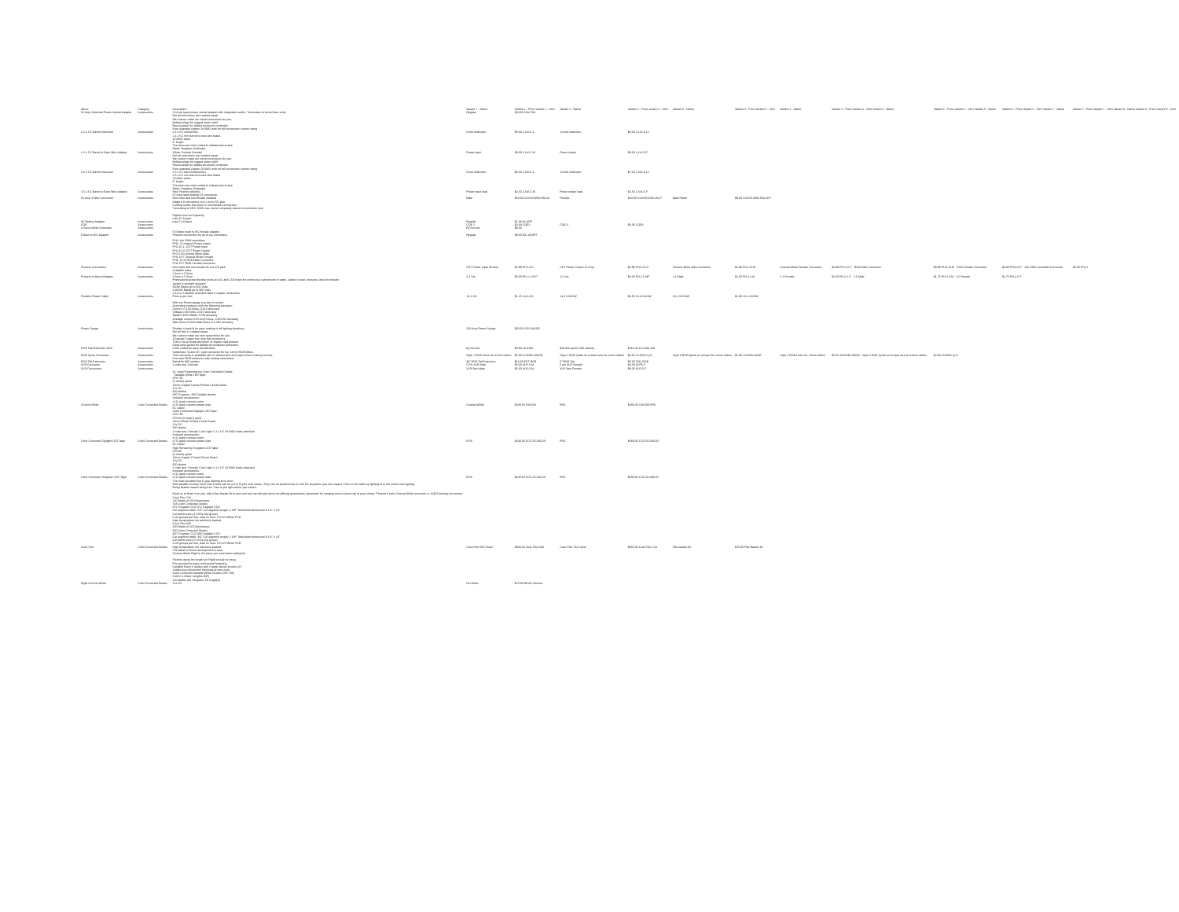| Name | Category | Description | Variant 1 - Name | Variant 1 - Price Variant 1 - SKU | Variant 2 - Name | Variant 2 - Price Variant 2 - SKU | Variant 3 - Name | Variant 3 - Price Variant 3 - SKU | Variant 4 - Name | Variant 4 - Price Variant 4 - SKU Variant 5 - Name | Variant 5 - Price Variant 5 - SKU Variant 6 - Name | Variant 6 - Price Variant 6 - SKU Variant 7 - Name | Variant 7 - Price Variant 7 - SKU Variant 8 - Name Variant 8 - Price Variant 8 - SKU |
| --- | --- | --- | --- | --- | --- | --- | --- | --- | --- | --- | --- | --- | --- |
| 10 Amp Switched Power Socket Adapter | Accessories | 10 Amp fused power socket adapter with integrated switch. Terminates to tinned bare ends | Regular | $20.00 10A-PSA | | | | | | | | | |
| 2.1 x 5.5 Barrel Extension | Accessories | Not all extensions are created equal. We custom make our barrel extensions for you. Molded plugs for rugged strain relief Round jacket for added conductor protection Pure stranded copper 18 AWG wire for full conversion current rating 2.1 x 5.5 connectors | 6 foot extension | $5.00 2.1x5.5-6 | 12 foot extension | $6.00 2.1x5.5-12 | | | | | | | |
| 2.1 x 5.5 Barrel to Bare Wire Adapter | Accessories | 2.1 x 5.5 mm barrel to bare wire leads. 18 AWG cable 6" length The wires are color coded to indicate barrel size. Black: Negative (Cathode) White: Positive (Anode) | Power input | $3.00 2.1x5.5-M | Power output | $3.00 2.1x5.5-F | | | | | | | |
| 2.5 x 5.5 Barrel Extension | Accessories | Not all extensions are created equal. We custom make our barrel extensions for you. Molded plugs for rugged strain relief Round jacket for added conductor protection Pure stranded copper 18 AWG wire for full conversion current rating 2.5 x 5.5 barrel connectors | 6 foot extension | $6.00 2.5x5.5-6 | 12 foot extension | $7.00 2.5x5.5-12 | | | | | | | |
| 2.5 x 5.5 Barrel to Bare Wire Adapter | Accessories | 2.5 x 5.5 mm barrel to bare wire leads. 18 AWG cable 6" length The wires are color coded to indicate barrel size. Black: Negative (Cathode) Red: Positive (Anode) | Power input lead | $2.50 2.5x5.5-M | Power output lead | $2.50 2.5x5.5-F | | | | | | | |
| 55 Amp 4 Wire Connector | Accessories | 55 Amp rated locking DC connector One male and one female included | Male | $10.00 CUSHCONN-55A-M | Female | $10.00 CUSHCONN-55A-F | Male Panel | $9.00 CUSHCONN-55A-M-P | | | | | |
| 9V Battery Adapter | Accessories | Adapt a 9 volt battery to a 2.1mm DC jack. Locking solder-less push in mechanical connectors. *According to NEC 2008 max. current ampacity based on conductor size Highest Current Capacity max 25 A Input max 6 A Output | Regular | $1.00 9v-ADP | | | | | | | | | |
| CQE | Accessories | | CQE 2 | $2.00 CQE2 | CQE 3 | $3.00 CQE3 | | | | | | | |
| Cinema White Extension | Accessories | | By the foot | $0.60 | | | | | | | | | |
| Edison to IEC Adapter | Accessories | 6' Edison male to IEC female adapter Phoenix connectors for all of our controllers. | Regular | $8.00 IEC-ADAPT | | | | | | | | | |
| Phoenix Connectors | Accessories | PH4: 4ch DMX controllers PH3: 25 channel Power output PH2.10-1: CDT Power Input PH2.15-0: CDT Power Output PH 15 M Cinema White Male PH1 15 F Cinema White Female PH4..15 M RGB Male Connector PH4 15 F RGB Female Connector One male and one female for one DC jack | CDT Power Input 20 Amp | $2.99 PH2-10-I | CDT Power Output 15 Amp | $2.99 PH2-15-O | Cinema White Male Connector | $2.99 PH1-15-M | Cinema White Female Connector | $2.99 PH1-15-F RGB Male Connector | $3.99 PH4-15-M RGB Female Connector | $3.99 PH4-15-F 4ch DMX Controller Connector | $5.00 PH4-I |
| Phoenix to Barrel Adapter | Accessories | Available sizes: 2.1mm x 5.5mm 2.5mm x 5.5mm | 2.1 Set | $5.00 PH-2.1-SET | 2.5 Set | $3.50 PH-2.5-MF | 2.1 Male | $1.50 PH-2.1-M | 2.1 Female | $1.50 PH-2.1-F 2.5 Male | $1.75 PH-2.5-M 2.5 Female | $1.75 PH-2.5-F | |
| Portable Power Cable | Accessories | Professional grade flexible cords are UL and CSA listed for continuous submersion in water. Jacket is heat, moisture, and oil resistant. Jacket is sunlight resistant. 300W Rated up to 600 Volts SJOOW Rated up to 300 Volts 2,3,4 or 5 flexible stranded class K copper conductors Price is per foot | 14-4 SO | $1.25 14-4-SO | 14-3 SJOOW | $1.50 14-3-SOOW | 16-4 SJOOW | $1.80 16-4-SOOW | | | | | |
| Power Gauge | Accessories | With our Power gauge you are in control. Accurately measure with the following precision: Current: 0-150 Amps, 0.01A accuracy Voltage 0-90 Volts, 0.01V accuracy Watts 0-6554 Watts, 0.1W accuracy Average current 0-65 Amp hours, 0.001 AH accuracy Watt hours 0-6554 Watt hours, 0.1 WH accuracy Display is back lit for easy reading in all lighting situations. | 150 Amp Power Gauge | $35.00 150-GAUGE | | | | | | | | | |
| RGB Flat Extension Wire | Accessories | Not all wire is created equal. We custom make our wire assemblies for you. 18 gauge Copper four wire flat conductors This is not a cheap aluminum or copper clad product. Clear outer jacket for additional conductor protection Color coded for easy identification | By the foot | $0.90 18-4-flat | $28 foot spool (100 meters) | $262.40 18-4-flat-100 | | | | | | | |
| RGB Quick Connector | Accessories | Solderless "Quick On" style connector for our 12mm RGB ribbon. This connector is available with or without wire and helps when creating corners. | Style 1 RGB Union for 12mm ribbon | $2.00 12-RGB-UNION | Style 2 RGB Quick on to bare wire for 12mm ribbon | $2.00 12-RGB-Q-O | Style 3 RGB Quick on Jumper for 12mm ribbon | $2.00 12-RGB-JUMP | Style 1 RGB Union for 10mm ribbon | $2.00 10-RGB-UNION Style 2 RGB Quick on to bare wire for 10mm ribbon | $2.00 10-RGB-Q-O | | |
| RGB Tail Extension | Accessories | Four wire RGB extension with locking connectors Rated for 900 strokes | 3ft" RGB Tail Extension | $10.00 EXT-RGB | 6" RGB Tail | $5.00 TAIL-RGB | | | | | | | |
| XLR Connector | Accessories | 1 male and 1 female | 5 Pin XLR Male | $5.00 XLR-5-M | 5 pin XLR Female | $3.00 XLR5-F | | | | | | | |
| XLR Connectors | Accessories | | XLR 5pin Male | $5.00 XLR-5-M | XLR 5pin Female | $3.00 XLR-5-F | | | | | | | |
| Cinema White | Color Corrected Diodes | UL Listed Featuring our Color Corrected Diodes Variable White LED Tape: CRI +95 (5 meter) spool 10mm Copper Dense Printed Circuit Board 12v DC 600 diodes 300 Tungsten, 300 Daylight diodes Included accessories: x (1) quick connect union x (1) quick connect power lead | Cinema White | $240.00 CW-600 | IP65 | $280.00 CW-600-IP65 | | | | | | | |
| Color Corrected Daylight LED Tape | Color Corrected Diodes | UL Listed Color Corrected Daylight LED Tape: CRI +95 CRI 6K (5 meter) spool 10mm White Printed Circuit Board 12v DC 600 diodes 1 male and 1 female Cush Light 2.1 x 5.5 18 AWG leads attached Included accessories: x (1) quick connect union x (1) quick connect power lead | IP20 | $240.00 CCD-55-600-20 | IP65 | $280.00 CCD-55-600-65 | | | | | | | |
| Color Corrected Tungsten LED Tape | Color Corrected Diodes | UL Listed High Rendering Tungsten LED Tape: CRI 95 (5 meter) spool 10mm Copper Printed Circuit Board 12v DC 600 diodes 1 male and 1 female Cush Light 2.1 x 5.5 18 AWG leads attached Included accessories: x (1) quick connect union x (1) quick connect power lead | IP20 | $240.00 CCD-32-600-20 | IP65 | $280.00 CCD-32-600-65 | | | | | | | |
| Cush Flex | Color Corrected Diodes | The most versatile tool in your lighting kit is here. With parallel circuitry Cush Flex sheets can be cut to fit your size needs. They can be powered via 12 volt DC anywhere you see copper. From on the table up lighting to in the corner now lighting. Being flexible means being free. Free to put light where you need it. Need us to finish it for you. Add a flex backer kit to your cart and we will add velcro for affixing accessories, grommets for hanging and a custom tail of your choice. Phoenix 5 pole Cinema White connector or CQE3 locking connectors. Cush Flex 744 120 Watts of LED illuminance 744 Color Corrected Diodes 372 Tungsten CCD 372 Daylight CCD Cut segment width: 5/8" Cut segment length: 2 3/8" Total sheet dimension 9 1/2" x 24" Cut points every 4 LEDs (cut group) 6 cut groups per line, total 31 lines. DC12V White PCB High temperature 3m adhesive backed Cush Flex 600 100 Watts of LED illuminance 600 Color Corrected Diodes 300 Tungsten CCD 300 Daylight CCD Cut segment width: 3/4" Cut segment length: 2 3/8" Total sheet dimension 9 1/2" x 24" Cut points every 6 LEDs (cut group) 4 cut groups per line, total 31 lines. DC12V White PCB High temperature 3m adhesive backed | Cush Flex 600 Sheet | $300.00 Cush Flex 600 | Cush Flex 744 Sheet | $350.00 Cush Flex 744 | Flex backer kit | $75.00 Flex Backer kit | | | | | |
| Rigid Cinema White | Color Corrected Diodes | The latest in fixture development is here. Cinema White Rigid is the piece you have been waiting for. Flexible along the length yet Rigid enough to hang. Pre punched for easy mechanical fastening Cuttable Every 6 diodes with Copper dense circuits (4") Solder-less connection terminals at both ends Color Corrected Variable White Diodes (CRI +95) Sold in 1 Meter Lengths (39") 120 diodes (60 Tungsten, 60 Daylight) 12v DC | Per Meter | $70.00 RIGID-Cinema | | | | | | | | | |